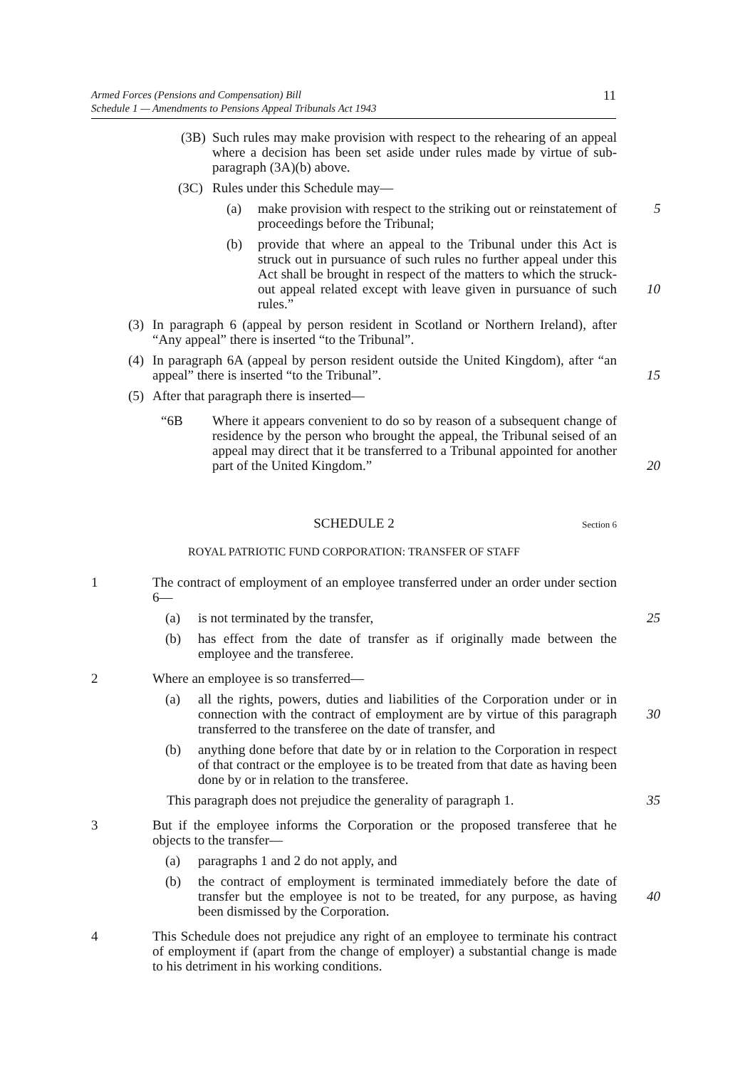Armed Forces (Pensions and Compensation) Bill
Schedule 1 — Amendments to Pensions Appeal Tribunals Act 1943
11
(3B) Such rules may make provision with respect to the rehearing of an appeal where a decision has been set aside under rules made by virtue of sub-paragraph (3A)(b) above.
(3C) Rules under this Schedule may—
(a) make provision with respect to the striking out or reinstatement of proceedings before the Tribunal; 5
(b) provide that where an appeal to the Tribunal under this Act is struck out in pursuance of such rules no further appeal under this Act shall be brought in respect of the matters to which the struck-out appeal related except with leave given in pursuance of such rules.”
10
(3) In paragraph 6 (appeal by person resident in Scotland or Northern Ireland), after “Any appeal” there is inserted “to the Tribunal”.
(4) In paragraph 6A (appeal by person resident outside the United Kingdom), after “an appeal” there is inserted “to the Tribunal”.
15
(5) After that paragraph there is inserted—
“6B Where it appears convenient to do so by reason of a subsequent change of residence by the person who brought the appeal, the Tribunal seised of an appeal may direct that it be transferred to a Tribunal appointed for another part of the United Kingdom.”
20
SCHEDULE 2
Section 6
R OYAL PATRIOTIC FUND CORPORATION: TRANSFER OF STAFF
1 The contract of employment of an employee transferred under an order under section 6—
(a) is not terminated by the transfer, 25
(b) has effect from the date of transfer as if originally made between the employee and the transferee.
2 Where an employee is so transferred—
(a) all the rights, powers, duties and liabilities of the Corporation under or in connection with the contract of employment are by virtue of this paragraph transferred to the transferee on the date of transfer, and
30
(b) anything done before that date by or in relation to the Corporation in respect of that contract or the employee is to be treated from that date as having been done by or in relation to the transferee.
This paragraph does not prejudice the generality of paragraph 1. 35
3 But if the employee informs the Corporation or the proposed transferee that he objects to the transfer—
(a) paragraphs 1 and 2 do not apply, and
(b) the contract of employment is terminated immediately before the date of transfer but the employee is not to be treated, for any purpose, as having been dismissed by the Corporation.
40
4 This Schedule does not prejudice any right of an employee to terminate his contract of employment if (apart from the change of employer) a substantial change is made to his detriment in his working conditions.